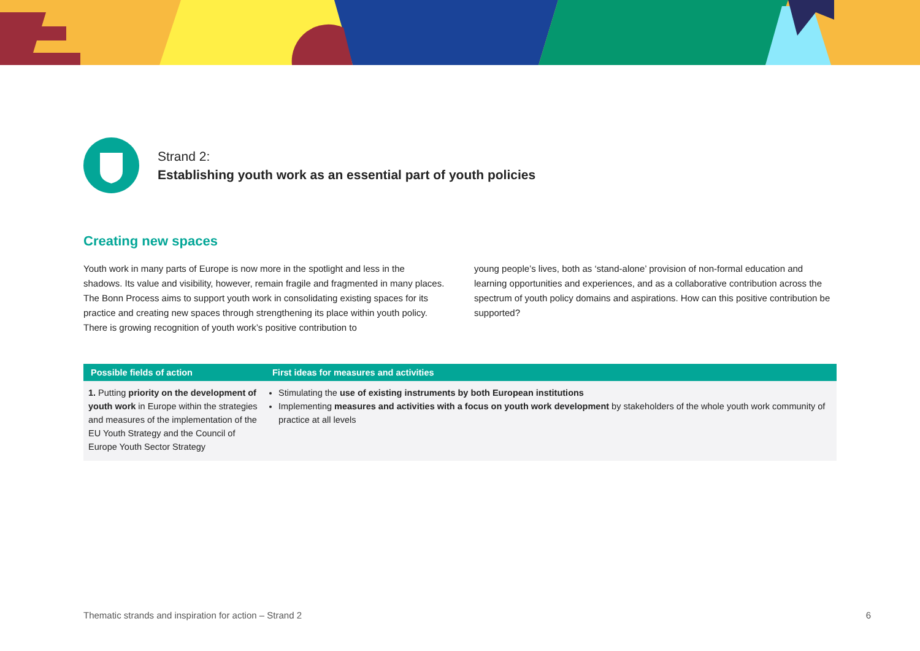Strand 2:
Establishing youth work as an essential part of youth policies
Creating new spaces
Youth work in many parts of Europe is now more in the spotlight and less in the shadows. Its value and visibility, however, remain fragile and fragmented in many places. The Bonn Process aims to support youth work in consolidating existing spaces for its practice and creating new spaces through strengthening its place within youth policy. There is growing recognition of youth work’s positive contribution to
young people’s lives, both as ‘stand-alone’ provision of non-formal education and learning opportunities and experiences, and as a collaborative contribution across the spectrum of youth policy domains and aspirations. How can this positive contribution be supported?
| Possible fields of action | First ideas for measures and activities |
| --- | --- |
| 1. Putting priority on the development of youth work in Europe within the strategies and measures of the implementation of the EU Youth Strategy and the Council of Europe Youth Sector Strategy | Stimulating the use of existing instruments by both European institutions Implementing measures and activities with a focus on youth work development by stakeholders of the whole youth work community of practice at all levels |
Thematic strands and inspiration for action – Strand 2 6